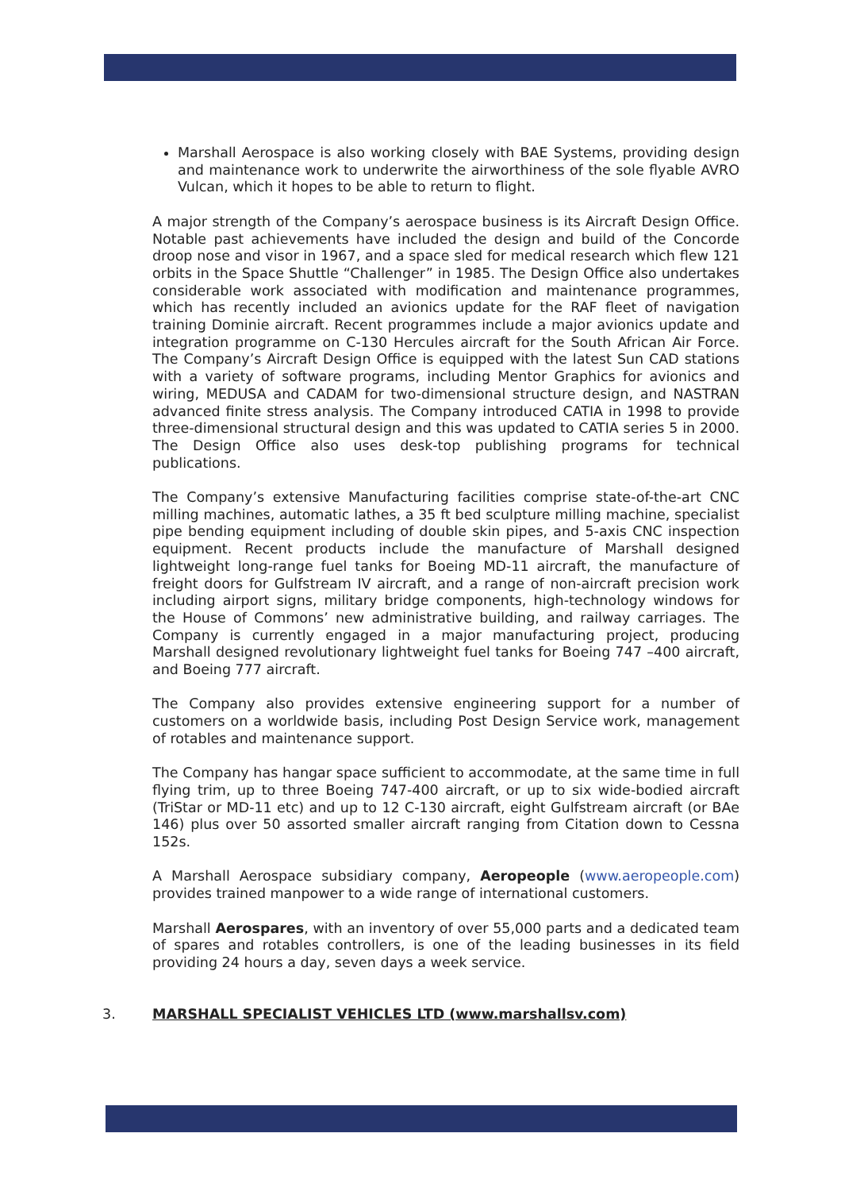Marshall Aerospace is also working closely with BAE Systems, providing design and maintenance work to underwrite the airworthiness of the sole flyable AVRO Vulcan, which it hopes to be able to return to flight.
A major strength of the Company’s aerospace business is its Aircraft Design Office. Notable past achievements have included the design and build of the Concorde droop nose and visor in 1967, and a space sled for medical research which flew 121 orbits in the Space Shuttle “Challenger” in 1985. The Design Office also undertakes considerable work associated with modification and maintenance programmes, which has recently included an avionics update for the RAF fleet of navigation training Dominie aircraft. Recent programmes include a major avionics update and integration programme on C-130 Hercules aircraft for the South African Air Force. The Company’s Aircraft Design Office is equipped with the latest Sun CAD stations with a variety of software programs, including Mentor Graphics for avionics and wiring, MEDUSA and CADAM for two-dimensional structure design, and NASTRAN advanced finite stress analysis. The Company introduced CATIA in 1998 to provide three-dimensional structural design and this was updated to CATIA series 5 in 2000. The Design Office also uses desk-top publishing programs for technical publications.
The Company’s extensive Manufacturing facilities comprise state-of-the-art CNC milling machines, automatic lathes, a 35 ft bed sculpture milling machine, specialist pipe bending equipment including of double skin pipes, and 5-axis CNC inspection equipment. Recent products include the manufacture of Marshall designed lightweight long-range fuel tanks for Boeing MD-11 aircraft, the manufacture of freight doors for Gulfstream IV aircraft, and a range of non-aircraft precision work including airport signs, military bridge components, high-technology windows for the House of Commons’ new administrative building, and railway carriages. The Company is currently engaged in a major manufacturing project, producing Marshall designed revolutionary lightweight fuel tanks for Boeing 747 –400 aircraft, and Boeing 777 aircraft.
The Company also provides extensive engineering support for a number of customers on a worldwide basis, including Post Design Service work, management of rotables and maintenance support.
The Company has hangar space sufficient to accommodate, at the same time in full flying trim, up to three Boeing 747-400 aircraft, or up to six wide-bodied aircraft (TriStar or MD-11 etc) and up to 12 C-130 aircraft, eight Gulfstream aircraft (or BAe 146) plus over 50 assorted smaller aircraft ranging from Citation down to Cessna 152s.
A Marshall Aerospace subsidiary company, Aeropeople (www.aeropeople.com) provides trained manpower to a wide range of international customers.
Marshall Aerospares, with an inventory of over 55,000 parts and a dedicated team of spares and rotables controllers, is one of the leading businesses in its field providing 24 hours a day, seven days a week service.
3. MARSHALL SPECIALIST VEHICLES LTD (www.marshallsv.com)